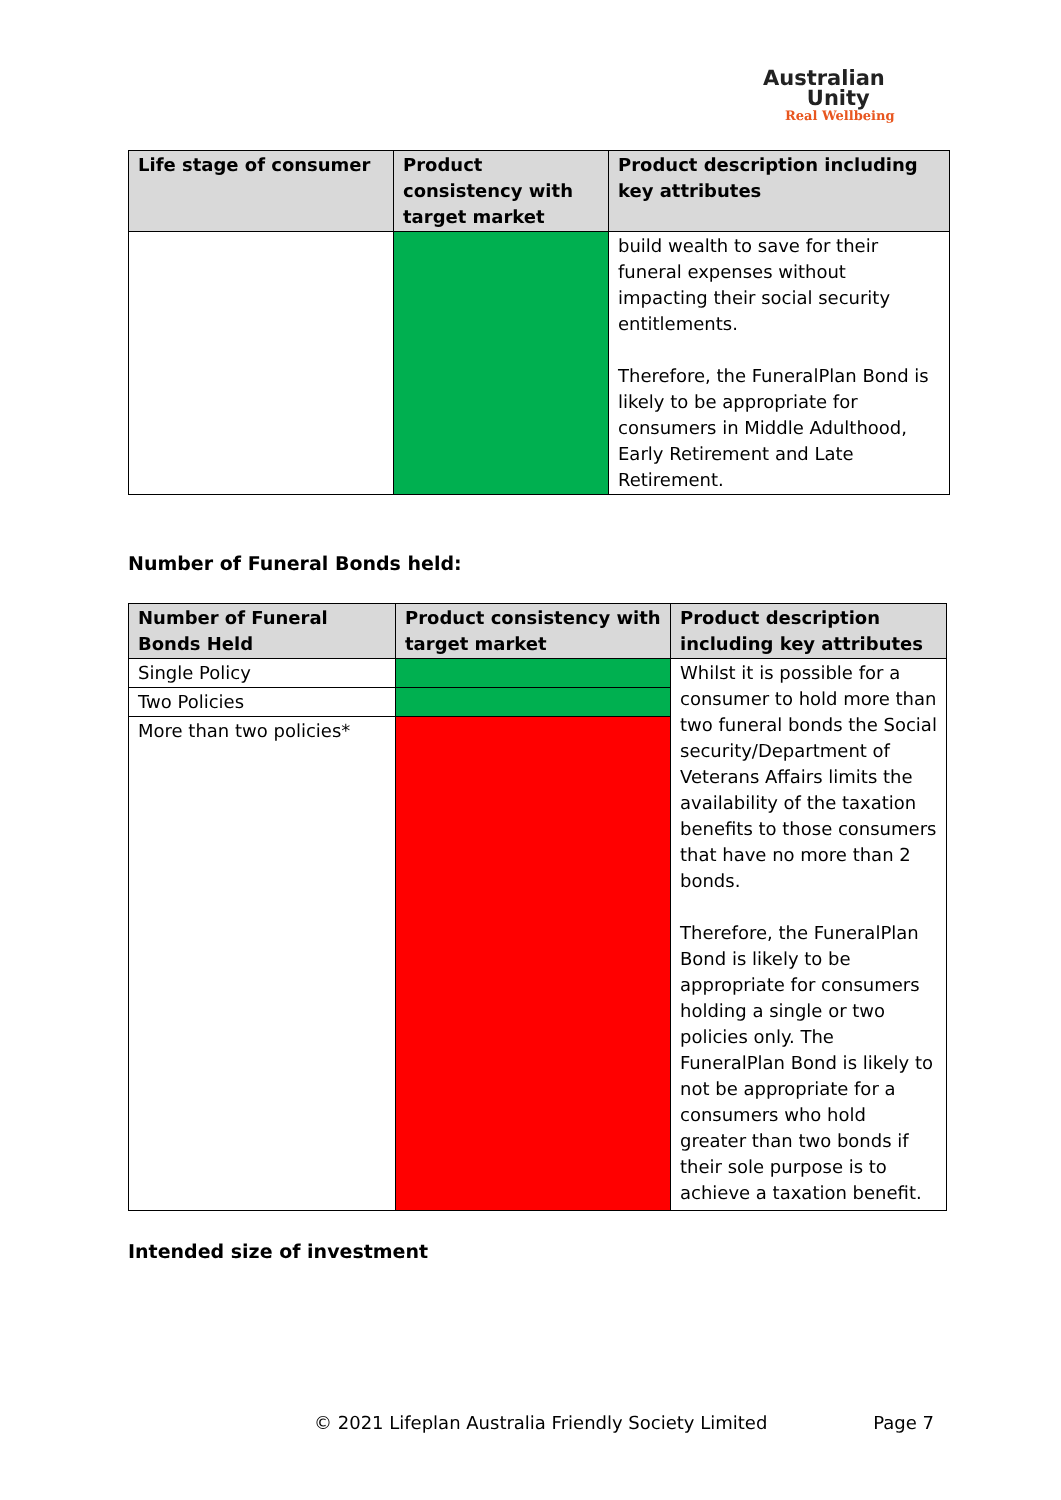Australian
Unity
Real Wellbeing
| Life stage of consumer | Product consistency with target market | Product description including key attributes |
| --- | --- | --- |
| | | build wealth to save for their funeral expenses without impacting their social security entitlements. Therefore, the FuneralPlan Bond is likely to be appropriate for consumers in Middle Adulthood, Early Retirement and Late Retirement. |
Number of Funeral Bonds held:
| Number of Funeral Bonds Held | Product consistency with target market | Product description including key attributes |
| --- | --- | --- |
| Single Policy | | Whilst it is possible for a consumer to hold more than two funeral bonds the Social security/Department of Veterans Affairs limits the availability of the taxation benefits to those consumers that have no more than 2 bonds. Therefore, the FuneralPlan Bond is likely to be appropriate for consumers holding a single or two policies only. The FuneralPlan Bond is likely to not be appropriate for a consumers who hold greater than two bonds if their sole purpose is to achieve a taxation benefit. |
| Two Policies | | |
| More than two policies* | | |
Intended size of investment
© 2021 Lifeplan Australia Friendly Society Limited Page 7